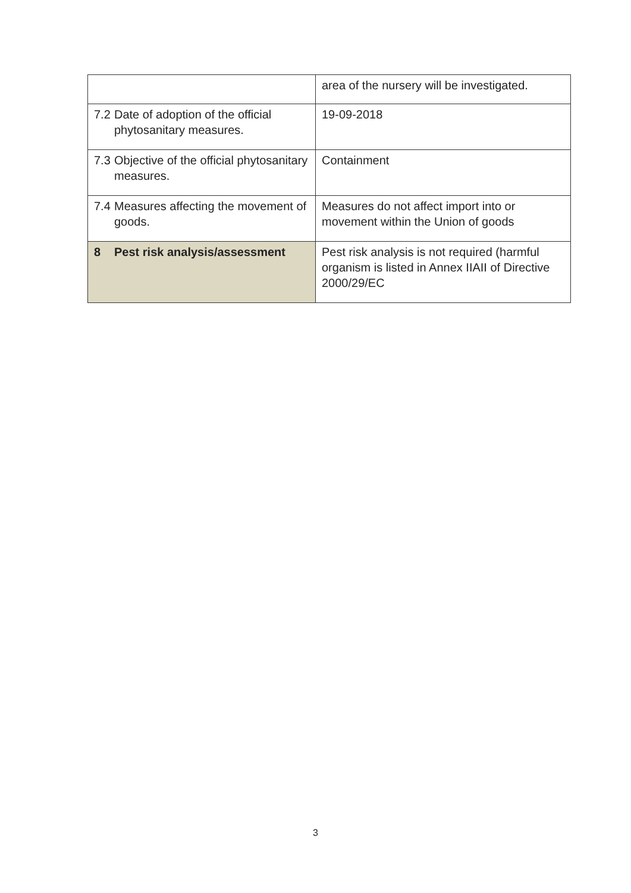| | area of the nursery will be investigated. |
| 7.2 Date of adoption of the official phytosanitary measures. | 19-09-2018 |
| 7.3 Objective of the official phytosanitary measures. | Containment |
| 7.4 Measures affecting the movement of goods. | Measures do not affect import into or movement within the Union of goods |
| 8 Pest risk analysis/assessment | Pest risk analysis is not required (harmful organism is listed in Annex IIAII of Directive 2000/29/EC |
3